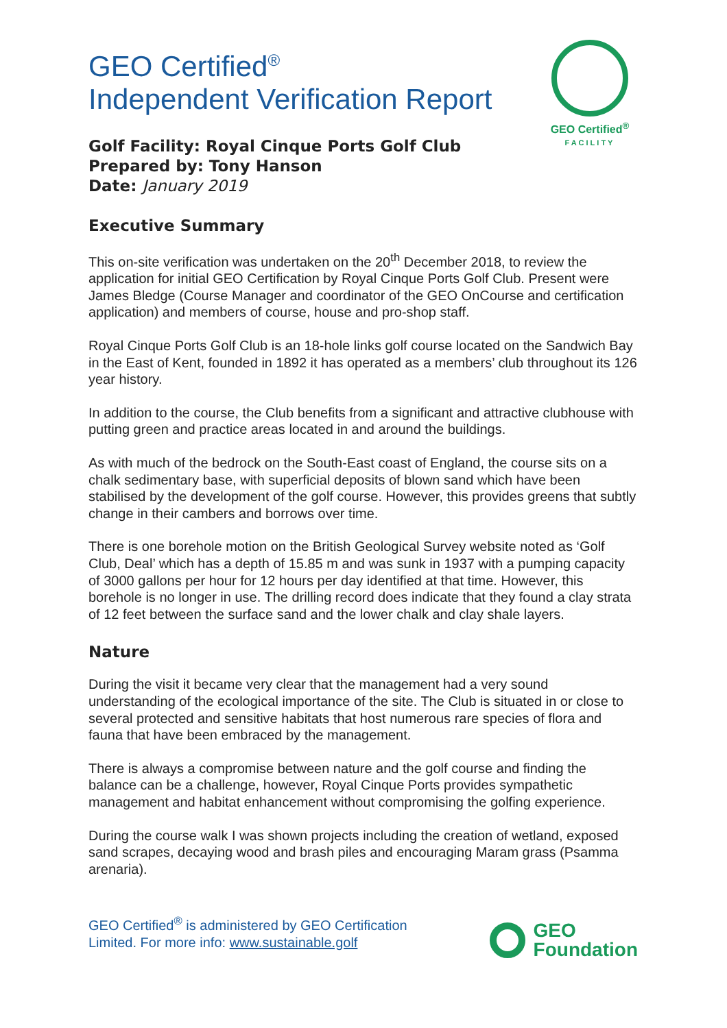GEO Certified<sup>®</sup>
FACILITY
GEO Certified<sup>®</sup>
Independent Verification Report
Golf Facility: Royal Cinque Ports Golf Club
Prepared by: Tony Hanson
Date: January 2019
Executive Summary
This on-site verification was undertaken on the 20<sup>th</sup> December 2018, to review the application for initial GEO Certification by Royal Cinque Ports Golf Club. Present were James Bledge (Course Manager and coordinator of the GEO OnCourse and certification application) and members of course, house and pro-shop staff.
Royal Cinque Ports Golf Club is an 18-hole links golf course located on the Sandwich Bay in the East of Kent, founded in 1892 it has operated as a members’ club throughout its 126 year history.
In addition to the course, the Club benefits from a significant and attractive clubhouse with putting green and practice areas located in and around the buildings.
As with much of the bedrock on the South-East coast of England, the course sits on a chalk sedimentary base, with superficial deposits of blown sand which have been stabilised by the development of the golf course. However, this provides greens that subtly change in their cambers and borrows over time.
There is one borehole motion on the British Geological Survey website noted as ‘Golf Club, Deal’ which has a depth of 15.85 m and was sunk in 1937 with a pumping capacity of 3000 gallons per hour for 12 hours per day identified at that time. However, this borehole is no longer in use. The drilling record does indicate that they found a clay strata of 12 feet between the surface sand and the lower chalk and clay shale layers.
Nature
During the visit it became very clear that the management had a very sound understanding of the ecological importance of the site. The Club is situated in or close to several protected and sensitive habitats that host numerous rare species of flora and fauna that have been embraced by the management.
There is always a compromise between nature and the golf course and finding the balance can be a challenge, however, Royal Cinque Ports provides sympathetic management and habitat enhancement without compromising the golfing experience.
During the course walk I was shown projects including the creation of wetland, exposed sand scrapes, decaying wood and brash piles and encouraging Maram grass (Psamma arenaria).
GEO Certified<sup>®</sup> is administered by GEO Certification
Limited. For more info: www.sustainable.golf
GEO
Foundation